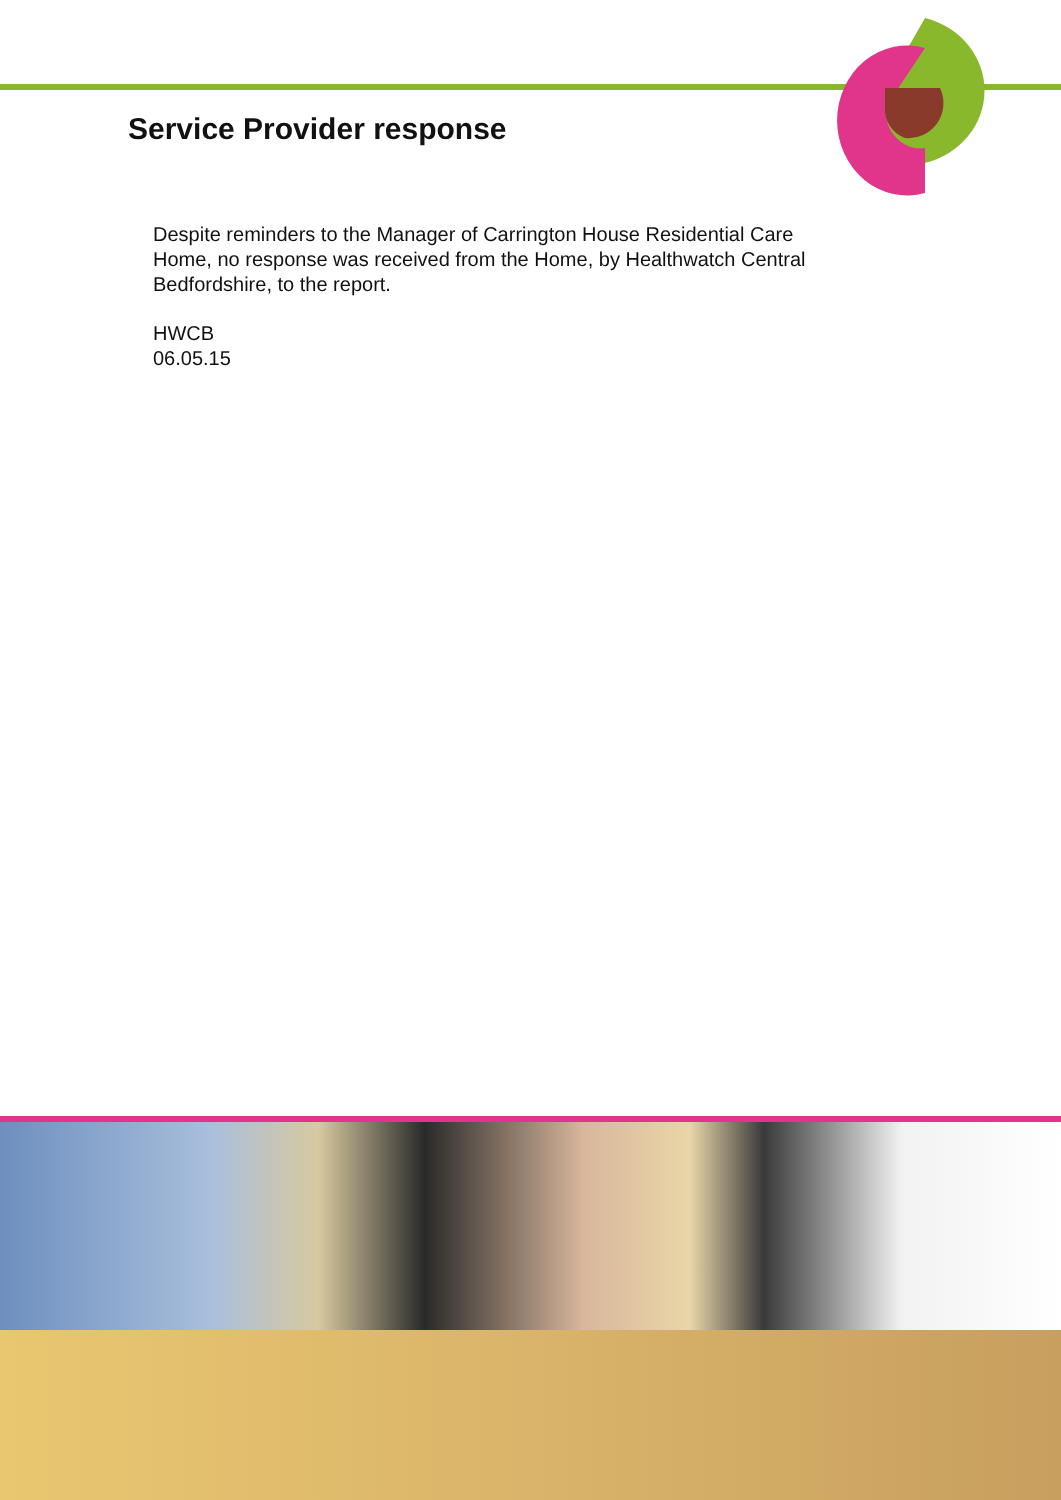Service Provider response
Despite reminders to the Manager of Carrington House Residential Care Home, no response was received from the Home, by Healthwatch Central Bedfordshire, to the report.
HWCB
06.05.15